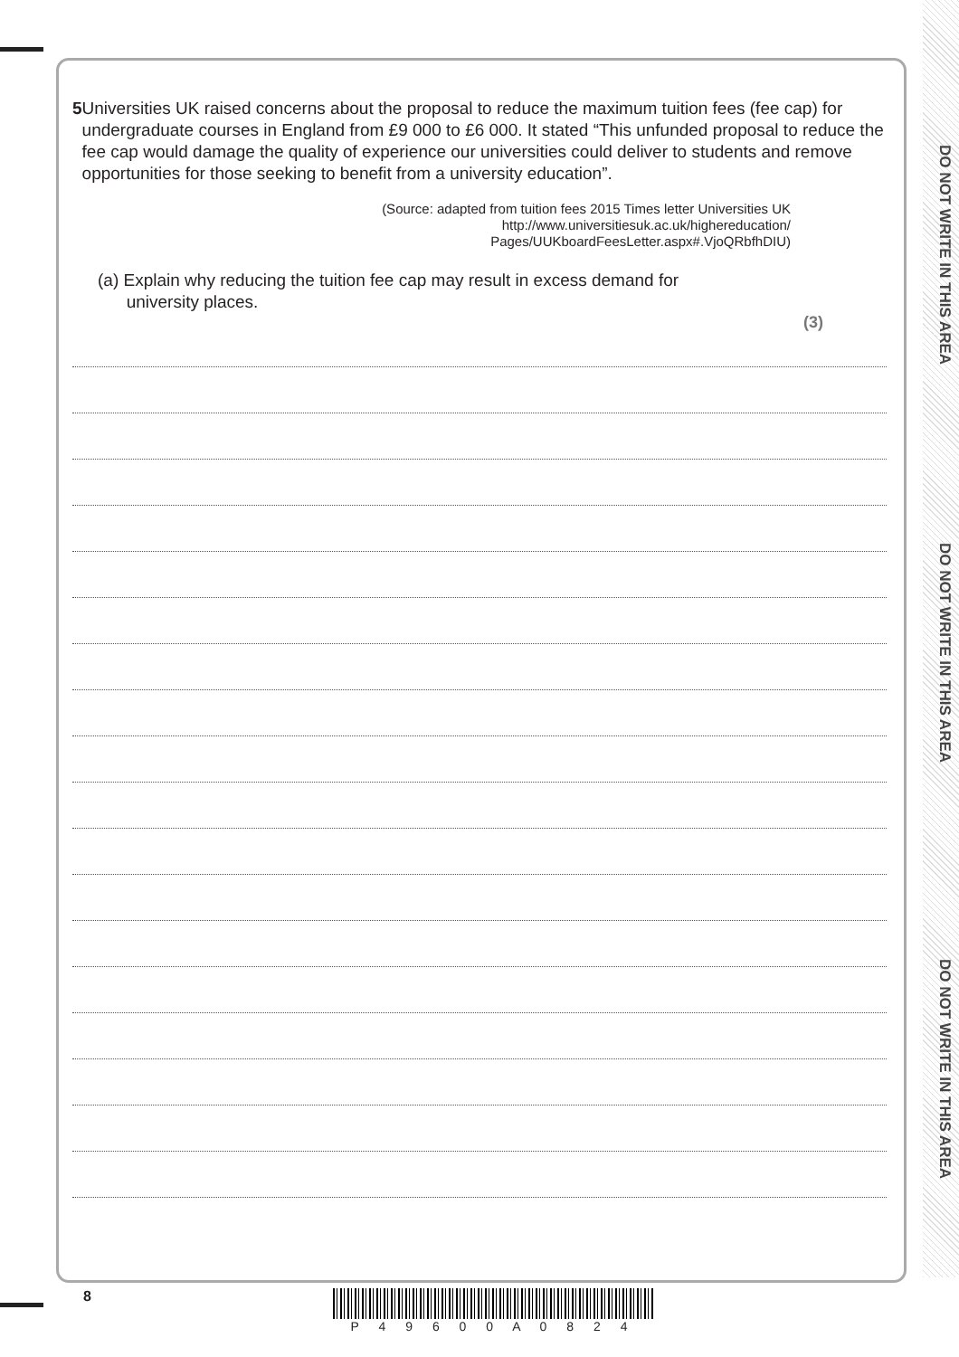DO NOT WRITE IN THIS AREA
DO NOT WRITE IN THIS AREA
DO NOT WRITE IN THIS AREA
5 Universities UK raised concerns about the proposal to reduce the maximum tuition fees (fee cap) for undergraduate courses in England from £9 000 to £6 000. It stated “This unfunded proposal to reduce the fee cap would damage the quality of experience our universities could deliver to students and remove opportunities for those seeking to benefit from a university education”.
(Source: adapted from tuition fees 2015 Times letter Universities UK
http://www.universitiesuk.ac.uk/highereducation/
Pages/UUKboardFeesLetter.aspx#.VjoQRbfhDIU)
(a) Explain why reducing the tuition fee cap may result in excess demand for
university places.
(3)
8
P 4 9 6 0 0 A 0 8 2 4